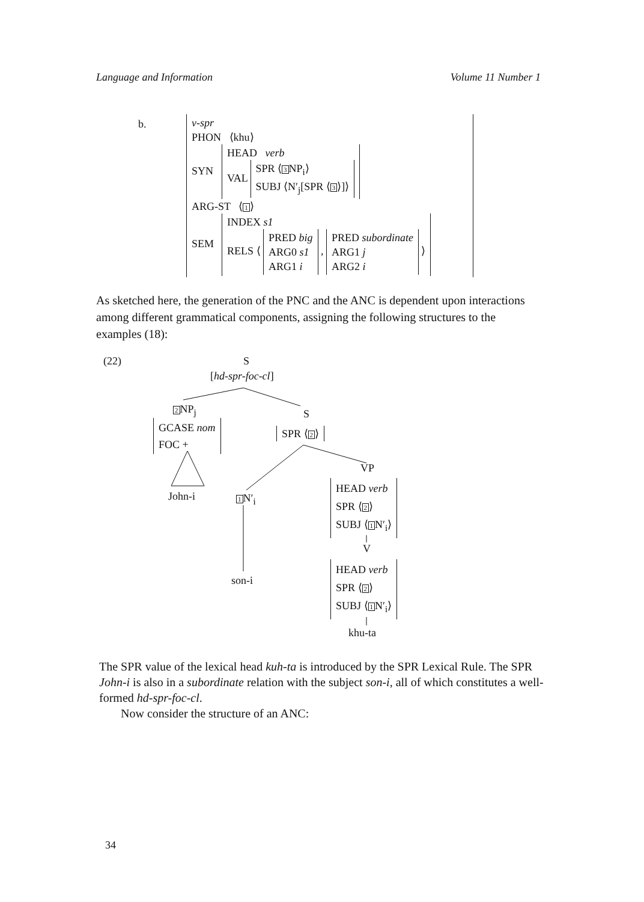Language and Information Volume 11 Number 1
b.
v-spr
PHON ⟨khu⟩
SYN HEAD verb
VAL SPR ⟨3 NP<sub>i</sub>⟩
SUBJ ⟨N′<sub>j</sub>[SPR ⟨3⟩]⟩
ARG-ST ⟨1⟩
SEM INDEX s1
RELS ⟨ PRED big
ARG0 s1
ARG1 i , PRED subordinate
ARG1 j
ARG2 i ⟩
As sketched here, the generation of the PNC and the ANC is dependent upon interactions among different grammatical components, assigning the following structures to the examples (18):
(22) S
[hd-spr-foc-cl]
2 NP<sub>j</sub> S
GCASE nom
FOC + SPR ⟨2⟩
VP
John-i 1 N′<sub>i</sub>
HEAD verb
SPR ⟨2⟩
SUBJ ⟨1 N′<sub>i</sub>⟩
V
son-i
HEAD verb
SPR ⟨2⟩
SUBJ ⟨1 N′<sub>i</sub>⟩
khu-ta
The SPR value of the lexical head kuh-ta is introduced by the SPR Lexical Rule. The SPR John-i is also in a subordinate relation with the subject son-i, all of which constitutes a well-formed hd-spr-foc-cl.
Now consider the structure of an ANC:
34